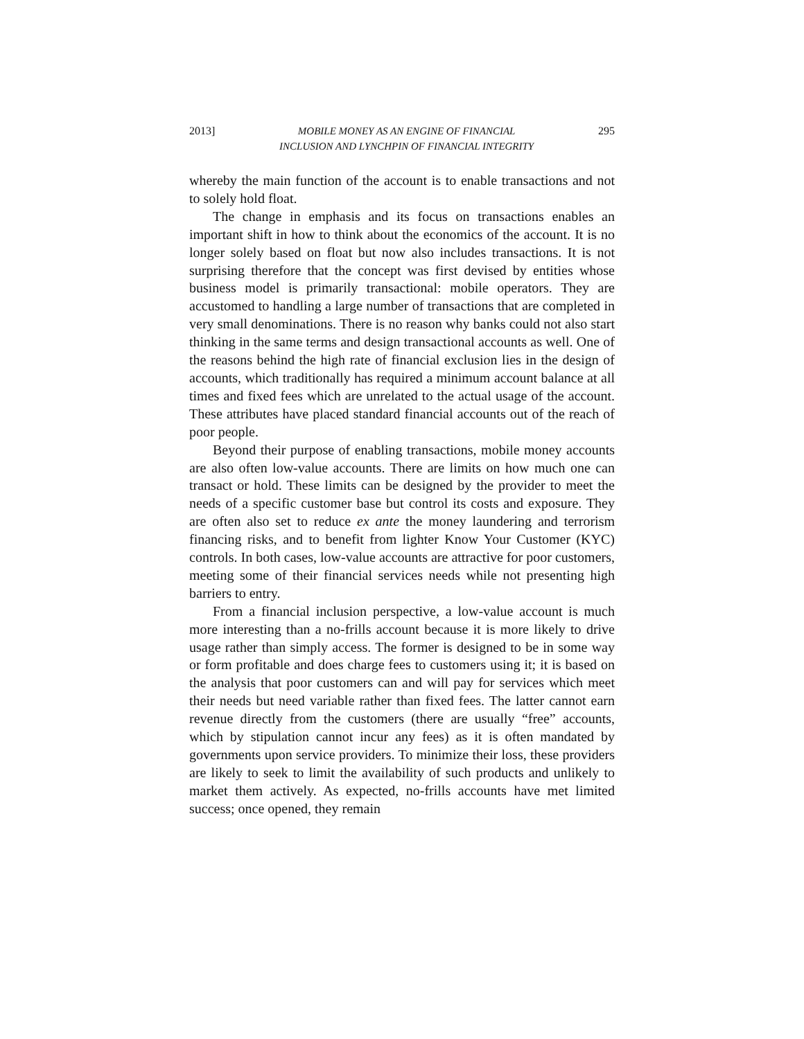2013] MOBILE MONEY AS AN ENGINE OF FINANCIAL
INCLUSION AND LYNCHPIN OF FINANCIAL INTEGRITY 295
whereby the main function of the account is to enable transactions and not to solely hold float.
The change in emphasis and its focus on transactions enables an important shift in how to think about the economics of the account. It is no longer solely based on float but now also includes transactions. It is not surprising therefore that the concept was first devised by entities whose business model is primarily transactional: mobile operators. They are accustomed to handling a large number of transactions that are completed in very small denominations. There is no reason why banks could not also start thinking in the same terms and design transactional accounts as well. One of the reasons behind the high rate of financial exclusion lies in the design of accounts, which traditionally has required a minimum account balance at all times and fixed fees which are unrelated to the actual usage of the account. These attributes have placed standard financial accounts out of the reach of poor people.
Beyond their purpose of enabling transactions, mobile money accounts are also often low-value accounts. There are limits on how much one can transact or hold. These limits can be designed by the provider to meet the needs of a specific customer base but control its costs and exposure. They are often also set to reduce ex ante the money laundering and terrorism financing risks, and to benefit from lighter Know Your Customer (KYC) controls. In both cases, low-value accounts are attractive for poor customers, meeting some of their financial services needs while not presenting high barriers to entry.
From a financial inclusion perspective, a low-value account is much more interesting than a no-frills account because it is more likely to drive usage rather than simply access. The former is designed to be in some way or form profitable and does charge fees to customers using it; it is based on the analysis that poor customers can and will pay for services which meet their needs but need variable rather than fixed fees. The latter cannot earn revenue directly from the customers (there are usually “free” accounts, which by stipulation cannot incur any fees) as it is often mandated by governments upon service providers. To minimize their loss, these providers are likely to seek to limit the availability of such products and unlikely to market them actively. As expected, no-frills accounts have met limited success; once opened, they remain